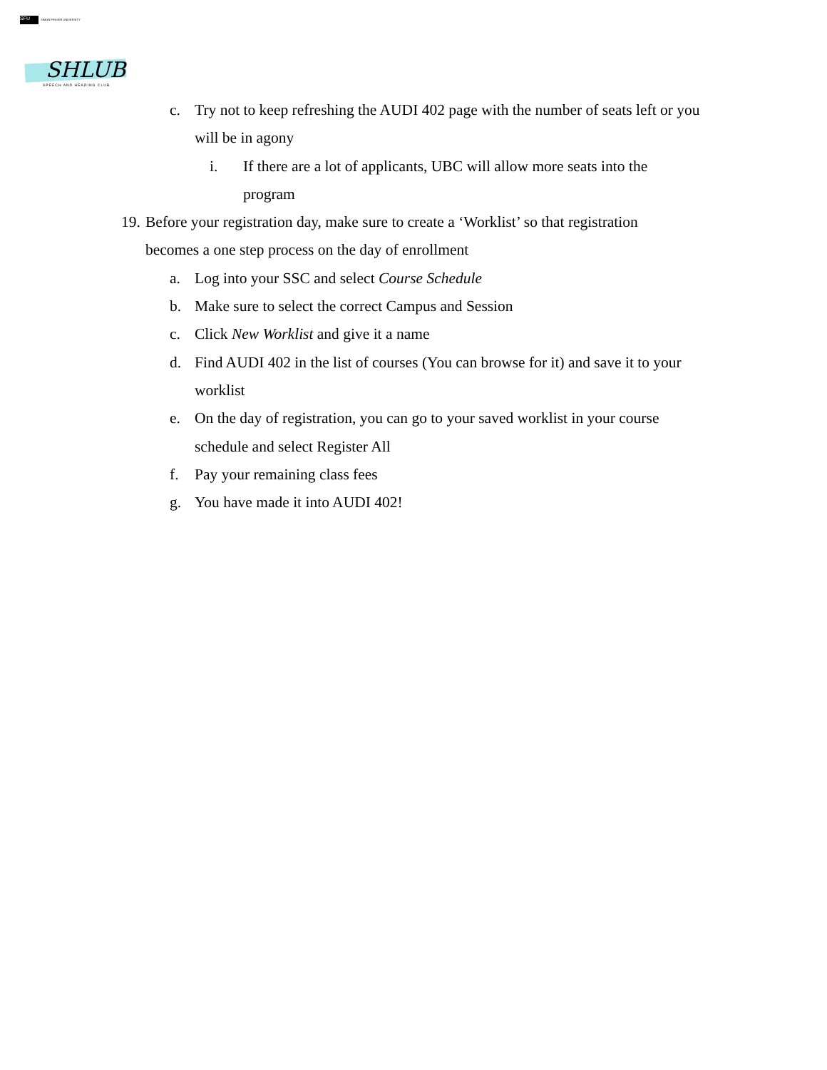SFU SIMON FRASER UNIVERSITY
SHLUB
SPEECH AND HEARING CLUB
c. Try not to keep refreshing the AUDI 402 page with the number of seats left or you will be in agony
i. If there are a lot of applicants, UBC will allow more seats into the program
19. Before your registration day, make sure to create a ‘Worklist’ so that registration becomes a one step process on the day of enrollment
a. Log into your SSC and select Course Schedule
b. Make sure to select the correct Campus and Session
c. Click New Worklist and give it a name
d. Find AUDI 402 in the list of courses (You can browse for it) and save it to your worklist
e. On the day of registration, you can go to your saved worklist in your course schedule and select Register All
f. Pay your remaining class fees
g. You have made it into AUDI 402!